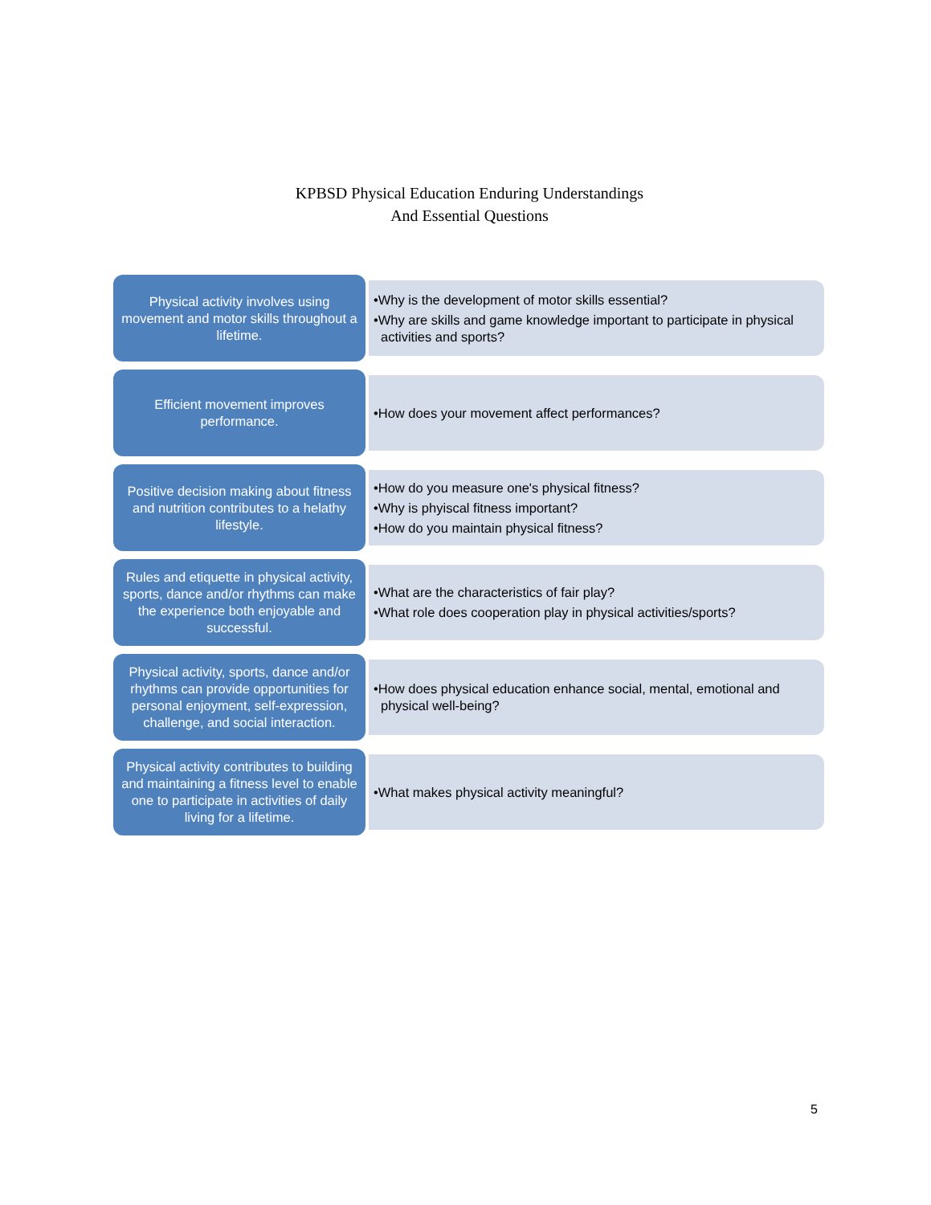KPBSD Physical Education Enduring Understandings
And Essential Questions
Physical activity involves using movement and motor skills throughout a lifetime.
•Why is the development of motor skills essential?
•Why are skills and game knowledge important to participate in physical activities and sports?
Efficient movement improves performance.
•How does your movement affect performances?
Positive decision making about fitness and nutrition contributes to a helathy lifestyle.
•How do you measure one's physical fitness?
•Why is phyiscal fitness important?
•How do you maintain physical fitness?
Rules and etiquette in physical activity, sports, dance and/or rhythms can make the experience both enjoyable and successful.
•What are the characteristics of fair play?
•What role does cooperation play in physical activities/sports?
Physical activity, sports, dance and/or rhythms can provide opportunities for personal enjoyment, self-expression, challenge, and social interaction.
•How does physical education enhance social, mental, emotional and physical well-being?
Physical activity contributes to building and maintaining a fitness level to enable one to participate in activities of daily living for a lifetime.
•What makes physical activity meaningful?
5